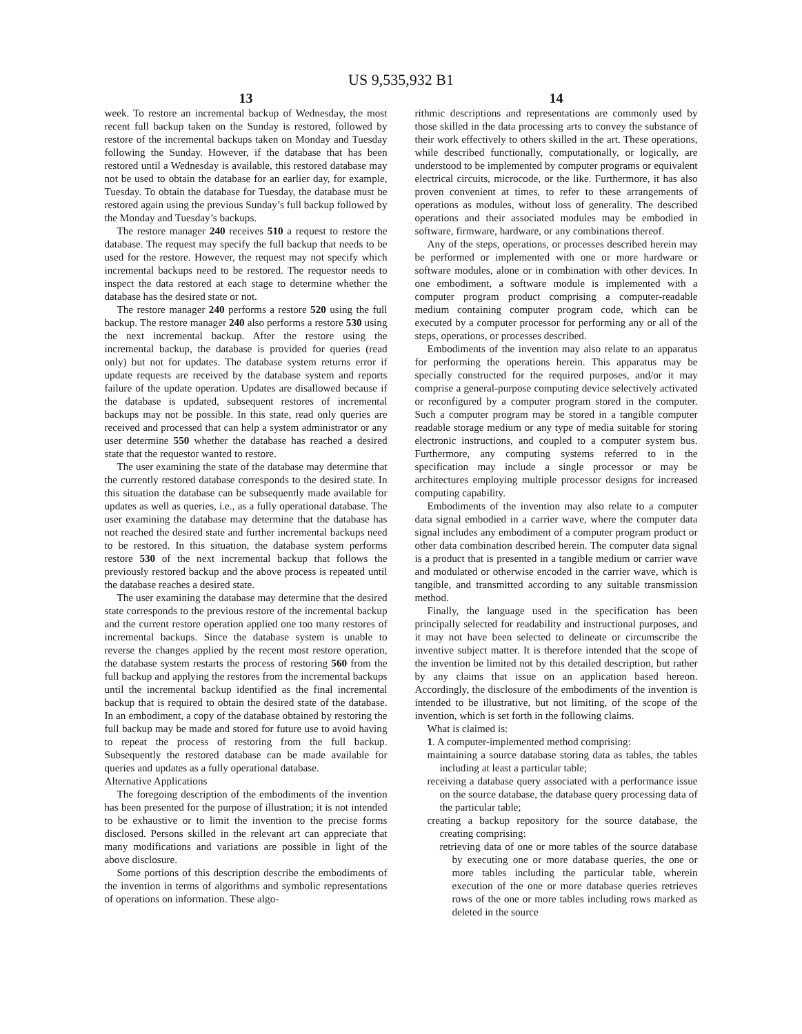US 9,535,932 B1
13
week. To restore an incremental backup of Wednesday, the most recent full backup taken on the Sunday is restored, followed by restore of the incremental backups taken on Monday and Tuesday following the Sunday. However, if the database that has been restored until a Wednesday is available, this restored database may not be used to obtain the database for an earlier day, for example, Tuesday. To obtain the database for Tuesday, the database must be restored again using the previous Sunday’s full backup followed by the Monday and Tuesday’s backups.
The restore manager 240 receives 510 a request to restore the database. The request may specify the full backup that needs to be used for the restore. However, the request may not specify which incremental backups need to be restored. The requestor needs to inspect the data restored at each stage to determine whether the database has the desired state or not.
The restore manager 240 performs a restore 520 using the full backup. The restore manager 240 also performs a restore 530 using the next incremental backup. After the restore using the incremental backup, the database is provided for queries (read only) but not for updates. The database system returns error if update requests are received by the database system and reports failure of the update operation. Updates are disallowed because if the database is updated, subsequent restores of incremental backups may not be possible. In this state, read only queries are received and processed that can help a system administrator or any user determine 550 whether the database has reached a desired state that the requestor wanted to restore.
The user examining the state of the database may determine that the currently restored database corresponds to the desired state. In this situation the database can be subsequently made available for updates as well as queries, i.e., as a fully operational database. The user examining the database may determine that the database has not reached the desired state and further incremental backups need to be restored. In this situation, the database system performs restore 530 of the next incremental backup that follows the previously restored backup and the above process is repeated until the database reaches a desired state.
The user examining the database may determine that the desired state corresponds to the previous restore of the incremental backup and the current restore operation applied one too many restores of incremental backups. Since the database system is unable to reverse the changes applied by the recent most restore operation, the database system restarts the process of restoring 560 from the full backup and applying the restores from the incremental backups until the incremental backup identified as the final incremental backup that is required to obtain the desired state of the database. In an embodiment, a copy of the database obtained by restoring the full backup may be made and stored for future use to avoid having to repeat the process of restoring from the full backup. Subsequently the restored database can be made available for queries and updates as a fully operational database.
Alternative Applications
The foregoing description of the embodiments of the invention has been presented for the purpose of illustration; it is not intended to be exhaustive or to limit the invention to the precise forms disclosed. Persons skilled in the relevant art can appreciate that many modifications and variations are possible in light of the above disclosure.
Some portions of this description describe the embodiments of the invention in terms of algorithms and symbolic representations of operations on information. These algo-
14
rithmic descriptions and representations are commonly used by those skilled in the data processing arts to convey the substance of their work effectively to others skilled in the art. These operations, while described functionally, computationally, or logically, are understood to be implemented by computer programs or equivalent electrical circuits, microcode, or the like. Furthermore, it has also proven convenient at times, to refer to these arrangements of operations as modules, without loss of generality. The described operations and their associated modules may be embodied in software, firmware, hardware, or any combinations thereof.
Any of the steps, operations, or processes described herein may be performed or implemented with one or more hardware or software modules, alone or in combination with other devices. In one embodiment, a software module is implemented with a computer program product comprising a computer-readable medium containing computer program code, which can be executed by a computer processor for performing any or all of the steps, operations, or processes described.
Embodiments of the invention may also relate to an apparatus for performing the operations herein. This apparatus may be specially constructed for the required purposes, and/or it may comprise a general-purpose computing device selectively activated or reconfigured by a computer program stored in the computer. Such a computer program may be stored in a tangible computer readable storage medium or any type of media suitable for storing electronic instructions, and coupled to a computer system bus. Furthermore, any computing systems referred to in the specification may include a single processor or may be architectures employing multiple processor designs for increased computing capability.
Embodiments of the invention may also relate to a computer data signal embodied in a carrier wave, where the computer data signal includes any embodiment of a computer program product or other data combination described herein. The computer data signal is a product that is presented in a tangible medium or carrier wave and modulated or otherwise encoded in the carrier wave, which is tangible, and transmitted according to any suitable transmission method.
Finally, the language used in the specification has been principally selected for readability and instructional purposes, and it may not have been selected to delineate or circumscribe the inventive subject matter. It is therefore intended that the scope of the invention be limited not by this detailed description, but rather by any claims that issue on an application based hereon. Accordingly, the disclosure of the embodiments of the invention is intended to be illustrative, but not limiting, of the scope of the invention, which is set forth in the following claims.
What is claimed is:
1. A computer-implemented method comprising:
maintaining a source database storing data as tables, the tables including at least a particular table;
receiving a database query associated with a performance issue on the source database, the database query processing data of the particular table;
creating a backup repository for the source database, the creating comprising:
retrieving data of one or more tables of the source database by executing one or more database queries, the one or more tables including the particular table, wherein execution of the one or more database queries retrieves rows of the one or more tables including rows marked as deleted in the source